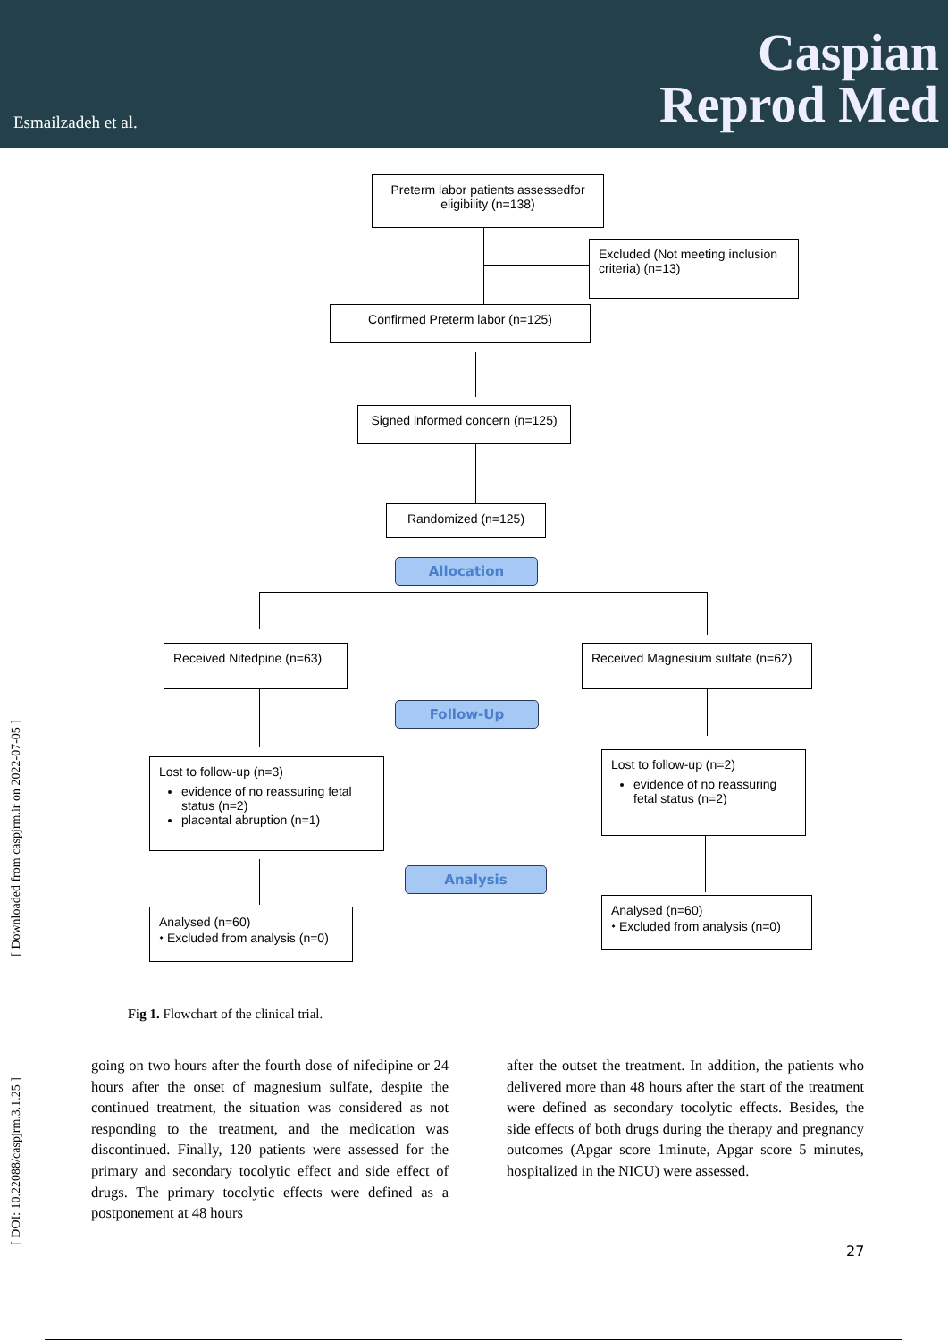Esmailzadeh et al.
Caspian
Reprod Med
Preterm labor patients assessedfor eligibility (n=138)
Excluded (Not meeting inclusion criteria) (n=13)
Confirmed Preterm labor (n=125)
Signed informed concern (n=125)
Randomized (n=125)
Allocation
Received Nifedpine (n=63)
Received Magnesium sulfate (n=62)
Follow-Up
Lost to follow-up (n=3)
evidence of no reassuring fetal status (n=2)
placental abruption (n=1)
Lost to follow-up (n=2)
evidence of no reassuring fetal status (n=2)
Analysis
Analysed (n=60)
⬩ Excluded from analysis (n=0)
Analysed (n=60)
⬩ Excluded from analysis (n=0)
Fig 1. Flowchart of the clinical trial.
going on two hours after the fourth dose of nifedipine or 24 hours after the onset of magnesium sulfate, despite the continued treatment, the situation was considered as not responding to the treatment, and the medication was discontinued. Finally, 120 patients were assessed for the primary and secondary tocolytic effect and side effect of drugs. The primary tocolytic effects were defined as a postponement at 48 hours
after the outset the treatment. In addition, the patients who delivered more than 48 hours after the start of the treatment were defined as secondary tocolytic effects. Besides, the side effects of both drugs during the therapy and pregnancy outcomes (Apgar score 1minute, Apgar score 5 minutes, hospitalized in the NICU) were assessed.
27
[ Downloaded from caspjrm.ir on 2022-07-05 ]
[ DOI: 10.22088/caspjrm.3.1.25 ]